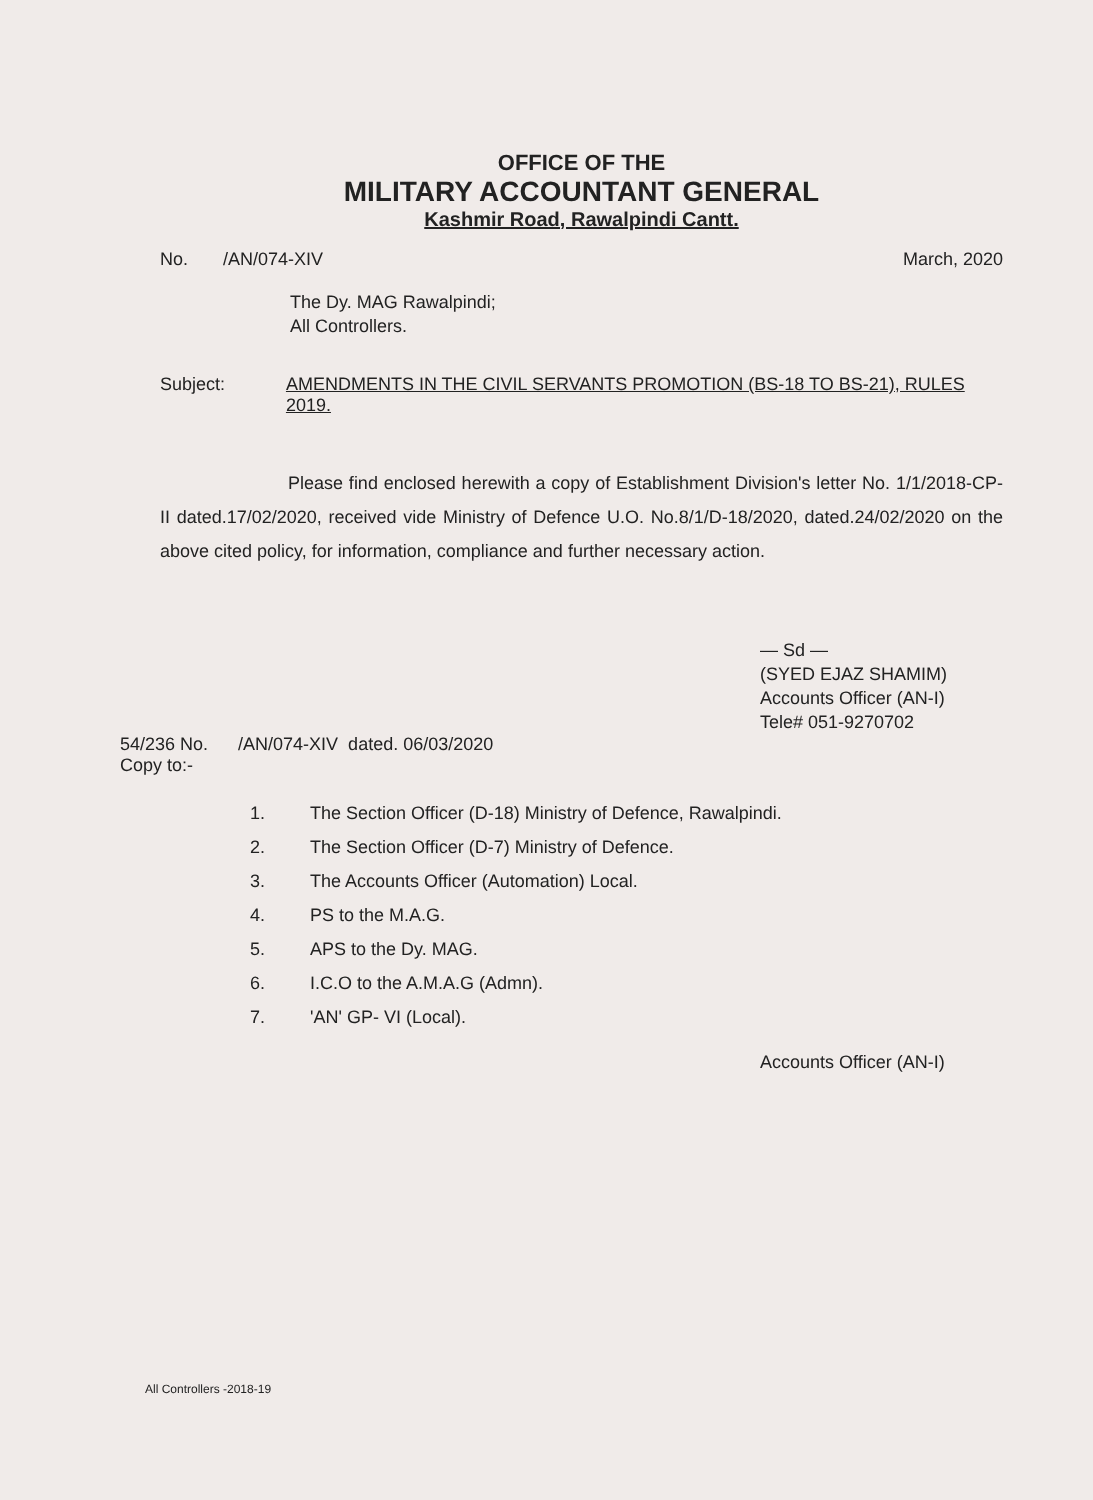OFFICE OF THE
MILITARY ACCOUNTANT GENERAL
Kashmir Road, Rawalpindi Cantt.
No. /AN/074-XIV March, 2020
The Dy. MAG Rawalpindi;
All Controllers.
Subject: AMENDMENTS IN THE CIVIL SERVANTS PROMOTION (BS-18 TO BS-21), RULES 2019.
Please find enclosed herewith a copy of Establishment Division's letter No. 1/1/2018-CP-II dated.17/02/2020, received vide Ministry of Defence U.O. No.8/1/D-18/2020, dated.24/02/2020 on the above cited policy, for information, compliance and further necessary action.
— Sd —
(SYED EJAZ SHAMIM)
Accounts Officer (AN-I)
Tele# 051-9270702
54/236 No. /AN/074-XIV dated. 06/03/2020
Copy to:-
1. The Section Officer (D-18) Ministry of Defence, Rawalpindi.
2. The Section Officer (D-7) Ministry of Defence.
3. The Accounts Officer (Automation) Local.
4. PS to the M.A.G.
5. APS to the Dy. MAG.
6. I.C.O to the A.M.A.G (Admn).
7. 'AN' GP- VI (Local).
Accounts Officer (AN-I)
All Controllers -2018-19